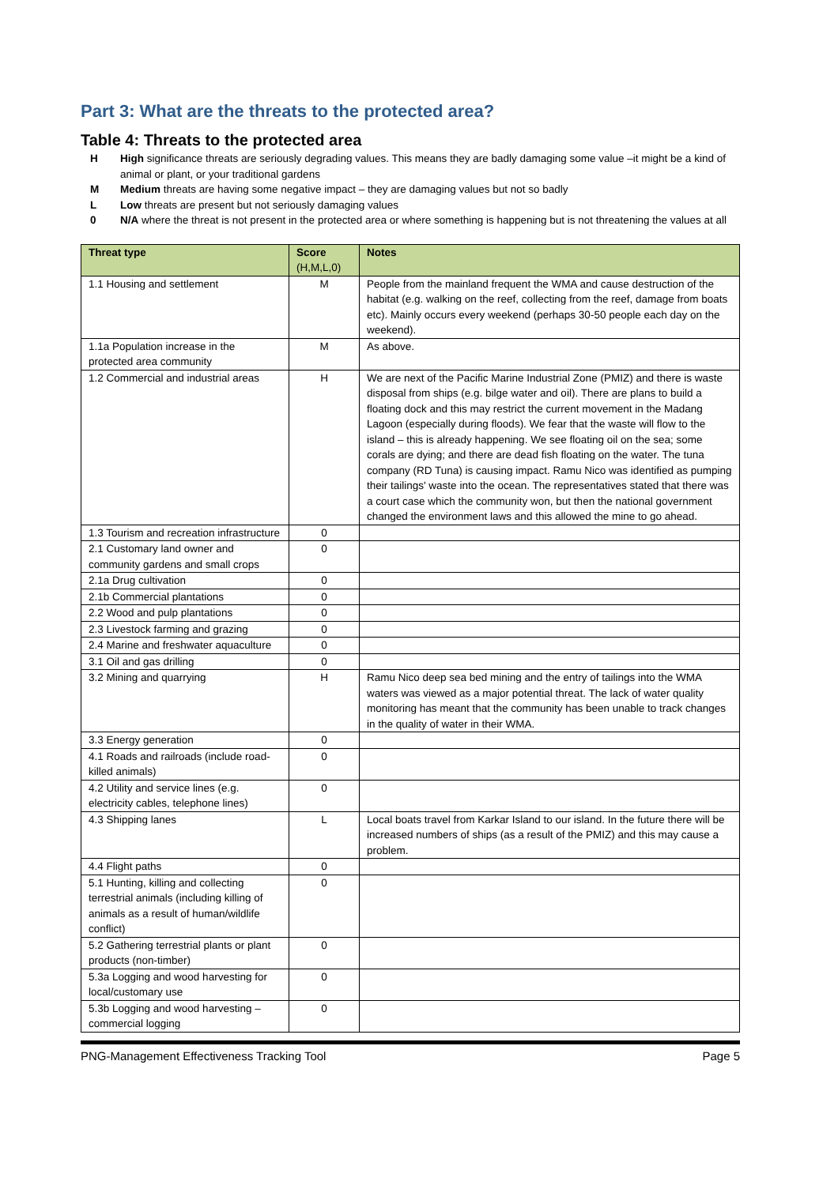Part 3: What are the threats to the protected area?
Table 4: Threats to the protected area
H
High significance threats are seriously degrading values. This means they are badly damaging some value –it might be a kind of animal or plant, or your traditional gardens
M
Medium threats are having some negative impact – they are damaging values but not so badly
L
Low threats are present but not seriously damaging values
0
N/A where the threat is not present in the protected area or where something is happening but is not threatening the values at all
| Threat type | Score (H,M,L,0) | Notes |
| --- | --- | --- |
| 1.1 Housing and settlement | M | People from the mainland frequent the WMA and cause destruction of the habitat (e.g. walking on the reef, collecting from the reef, damage from boats etc). Mainly occurs every weekend (perhaps 30-50 people each day on the weekend). |
| 1.1a Population increase in the protected area community | M | As above. |
| 1.2 Commercial and industrial areas | H | We are next of the Pacific Marine Industrial Zone (PMIZ) and there is waste disposal from ships (e.g. bilge water and oil). There are plans to build a floating dock and this may restrict the current movement in the Madang Lagoon (especially during floods). We fear that the waste will flow to the island – this is already happening. We see floating oil on the sea; some corals are dying; and there are dead fish floating on the water. The tuna company (RD Tuna) is causing impact. Ramu Nico was identified as pumping their tailings' waste into the ocean. The representatives stated that there was a court case which the community won, but then the national government changed the environment laws and this allowed the mine to go ahead. |
| 1.3 Tourism and recreation infrastructure | 0 | |
| 2.1 Customary land owner and community gardens and small crops | 0 | |
| 2.1a Drug cultivation | 0 | |
| 2.1b Commercial plantations | 0 | |
| 2.2 Wood and pulp plantations | 0 | |
| 2.3 Livestock farming and grazing | 0 | |
| 2.4 Marine and freshwater aquaculture | 0 | |
| 3.1 Oil and gas drilling | 0 | |
| 3.2 Mining and quarrying | H | Ramu Nico deep sea bed mining and the entry of tailings into the WMA waters was viewed as a major potential threat. The lack of water quality monitoring has meant that the community has been unable to track changes in the quality of water in their WMA. |
| 3.3 Energy generation | 0 | |
| 4.1 Roads and railroads (include road-killed animals) | 0 | |
| 4.2 Utility and service lines (e.g. electricity cables, telephone lines) | 0 | |
| 4.3 Shipping lanes | L | Local boats travel from Karkar Island to our island. In the future there will be increased numbers of ships (as a result of the PMIZ) and this may cause a problem. |
| 4.4 Flight paths | 0 | |
| 5.1 Hunting, killing and collecting terrestrial animals (including killing of animals as a result of human/wildlife conflict) | 0 | |
| 5.2 Gathering terrestrial plants or plant products (non-timber) | 0 | |
| 5.3a Logging and wood harvesting for local/customary use | 0 | |
| 5.3b Logging and wood harvesting – commercial logging | 0 | |
PNG-Management Effectiveness Tracking Tool Page 5